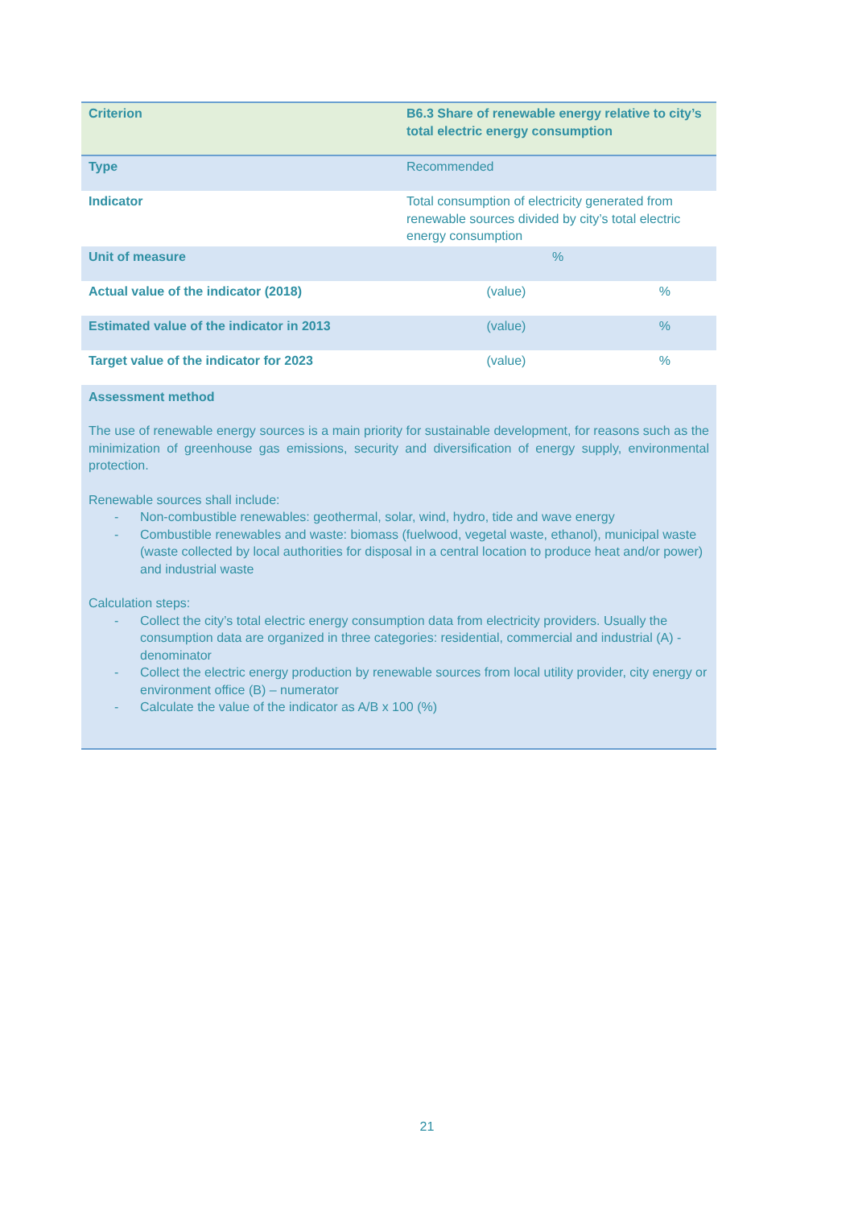| Criterion | B6.3 Share of renewable energy relative to city’s total electric energy consumption | |
| Type | Recommended | |
| Indicator | Total consumption of electricity generated from renewable sources divided by city’s total electric energy consumption | |
| Unit of measure | % | |
| Actual value of the indicator (2018) | (value) | % |
| Estimated value of the indicator in 2013 | (value) | % |
| Target value of the indicator for 2023 | (value) | % |
| Assessment method The use of renewable energy sources is a main priority for sustainable development, for reasons such as the minimization of greenhouse gas emissions, security and diversification of energy supply, environmental protection. Renewable sources shall include: - Non-combustible renewables: geothermal, solar, wind, hydro, tide and wave energy - Combustible renewables and waste: biomass (fuelwood, vegetal waste, ethanol), municipal waste (waste collected by local authorities for disposal in a central location to produce heat and/or power) and industrial waste Calculation steps: - Collect the city’s total electric energy consumption data from electricity providers. Usually the consumption data are organized in three categories: residential, commercial and industrial (A) - denominator - Collect the electric energy production by renewable sources from local utility provider, city energy or environment office (B) – numerator - Calculate the value of the indicator as A/B x 100 (%) | | |
21